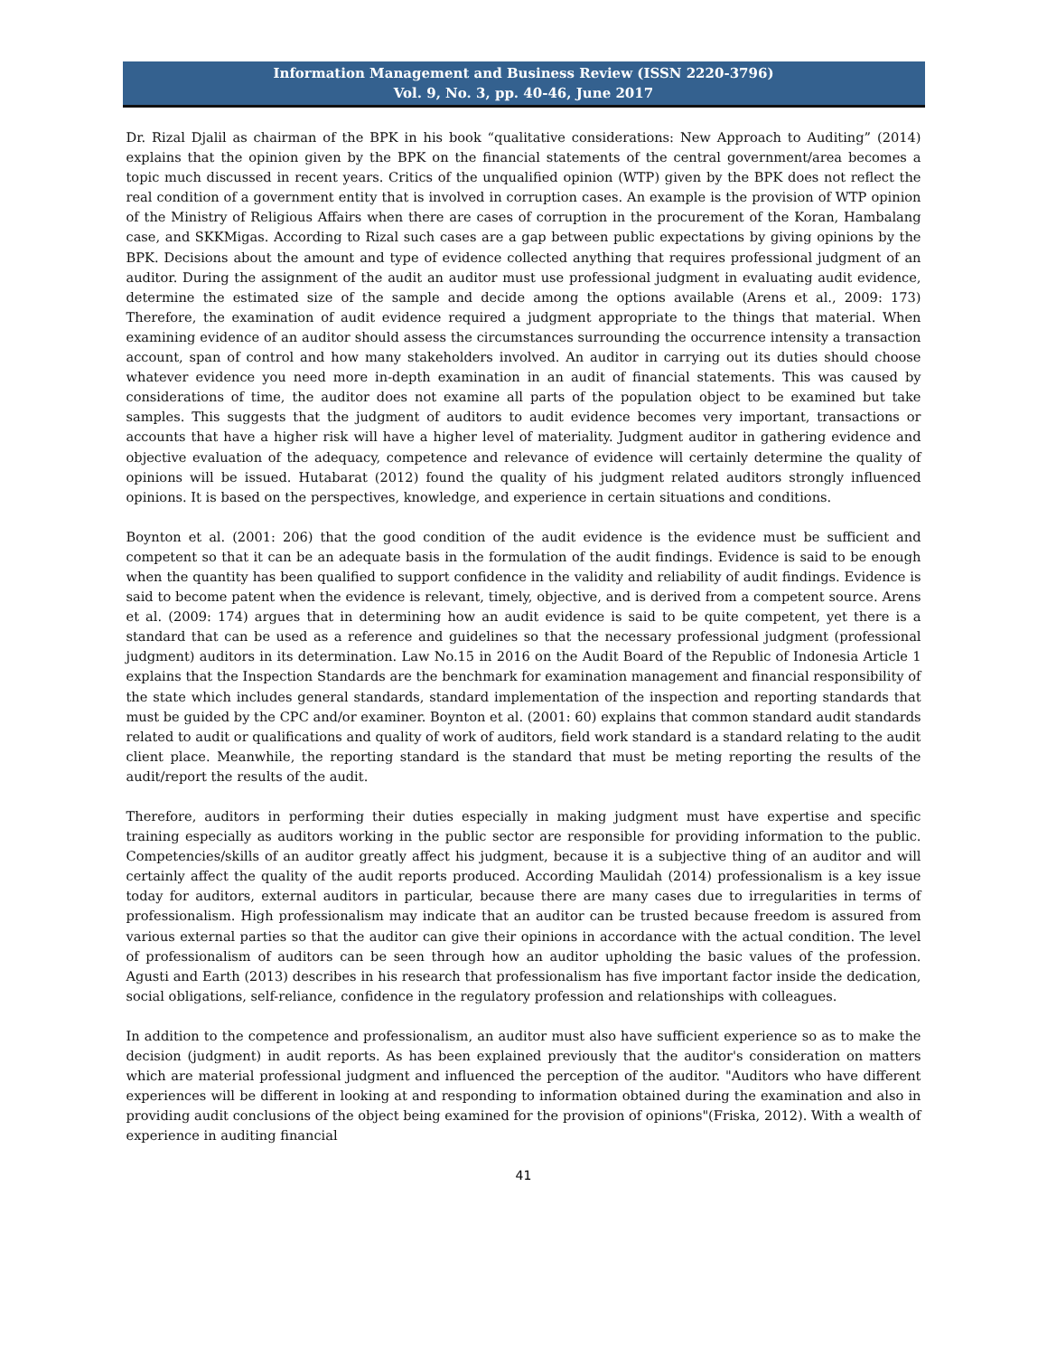Information Management and Business Review (ISSN 2220-3796)
Vol. 9, No. 3, pp. 40-46, June 2017
Dr. Rizal Djalil as chairman of the BPK in his book “qualitative considerations: New Approach to Auditing” (2014) explains that the opinion given by the BPK on the financial statements of the central government/area becomes a topic much discussed in recent years. Critics of the unqualified opinion (WTP) given by the BPK does not reflect the real condition of a government entity that is involved in corruption cases. An example is the provision of WTP opinion of the Ministry of Religious Affairs when there are cases of corruption in the procurement of the Koran, Hambalang case, and SKKMigas. According to Rizal such cases are a gap between public expectations by giving opinions by the BPK. Decisions about the amount and type of evidence collected anything that requires professional judgment of an auditor. During the assignment of the audit an auditor must use professional judgment in evaluating audit evidence, determine the estimated size of the sample and decide among the options available (Arens et al., 2009: 173) Therefore, the examination of audit evidence required a judgment appropriate to the things that material. When examining evidence of an auditor should assess the circumstances surrounding the occurrence intensity a transaction account, span of control and how many stakeholders involved. An auditor in carrying out its duties should choose whatever evidence you need more in-depth examination in an audit of financial statements. This was caused by considerations of time, the auditor does not examine all parts of the population object to be examined but take samples. This suggests that the judgment of auditors to audit evidence becomes very important, transactions or accounts that have a higher risk will have a higher level of materiality. Judgment auditor in gathering evidence and objective evaluation of the adequacy, competence and relevance of evidence will certainly determine the quality of opinions will be issued. Hutabarat (2012) found the quality of his judgment related auditors strongly influenced opinions. It is based on the perspectives, knowledge, and experience in certain situations and conditions.
Boynton et al. (2001: 206) that the good condition of the audit evidence is the evidence must be sufficient and competent so that it can be an adequate basis in the formulation of the audit findings. Evidence is said to be enough when the quantity has been qualified to support confidence in the validity and reliability of audit findings. Evidence is said to become patent when the evidence is relevant, timely, objective, and is derived from a competent source. Arens et al. (2009: 174) argues that in determining how an audit evidence is said to be quite competent, yet there is a standard that can be used as a reference and guidelines so that the necessary professional judgment (professional judgment) auditors in its determination. Law No.15 in 2016 on the Audit Board of the Republic of Indonesia Article 1 explains that the Inspection Standards are the benchmark for examination management and financial responsibility of the state which includes general standards, standard implementation of the inspection and reporting standards that must be guided by the CPC and/or examiner. Boynton et al. (2001: 60) explains that common standard audit standards related to audit or qualifications and quality of work of auditors, field work standard is a standard relating to the audit client place. Meanwhile, the reporting standard is the standard that must be meting reporting the results of the audit/report the results of the audit.
Therefore, auditors in performing their duties especially in making judgment must have expertise and specific training especially as auditors working in the public sector are responsible for providing information to the public. Competencies/skills of an auditor greatly affect his judgment, because it is a subjective thing of an auditor and will certainly affect the quality of the audit reports produced. According Maulidah (2014) professionalism is a key issue today for auditors, external auditors in particular, because there are many cases due to irregularities in terms of professionalism. High professionalism may indicate that an auditor can be trusted because freedom is assured from various external parties so that the auditor can give their opinions in accordance with the actual condition. The level of professionalism of auditors can be seen through how an auditor upholding the basic values of the profession. Agusti and Earth (2013) describes in his research that professionalism has five important factor inside the dedication, social obligations, self-reliance, confidence in the regulatory profession and relationships with colleagues.
In addition to the competence and professionalism, an auditor must also have sufficient experience so as to make the decision (judgment) in audit reports. As has been explained previously that the auditor's consideration on matters which are material professional judgment and influenced the perception of the auditor. "Auditors who have different experiences will be different in looking at and responding to information obtained during the examination and also in providing audit conclusions of the object being examined for the provision of opinions"(Friska, 2012). With a wealth of experience in auditing financial
41